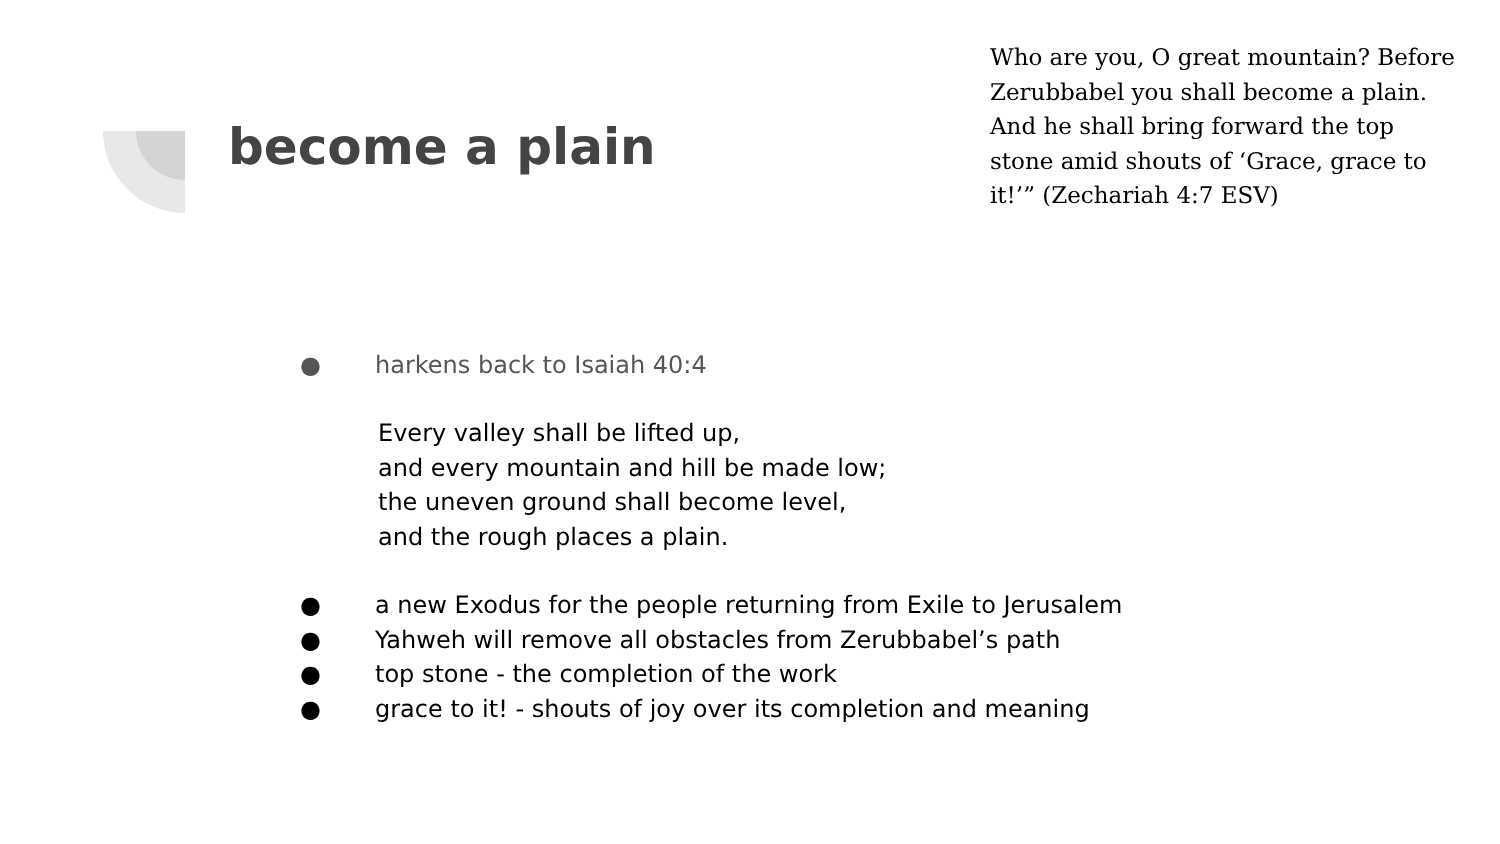become a plain
Who are you, O great mountain? Before Zerubbabel you shall become a plain. And he shall bring forward the top stone amid shouts of ‘Grace, grace to it!’” (Zechariah 4:7 ESV)
● harkens back to Isaiah 40:4
Every valley shall be lifted up,
and every mountain and hill be made low;
the uneven ground shall become level,
and the rough places a plain.
● a new Exodus for the people returning from Exile to Jerusalem
● Yahweh will remove all obstacles from Zerubbabel’s path
● top stone - the completion of the work
● grace to it! - shouts of joy over its completion and meaning